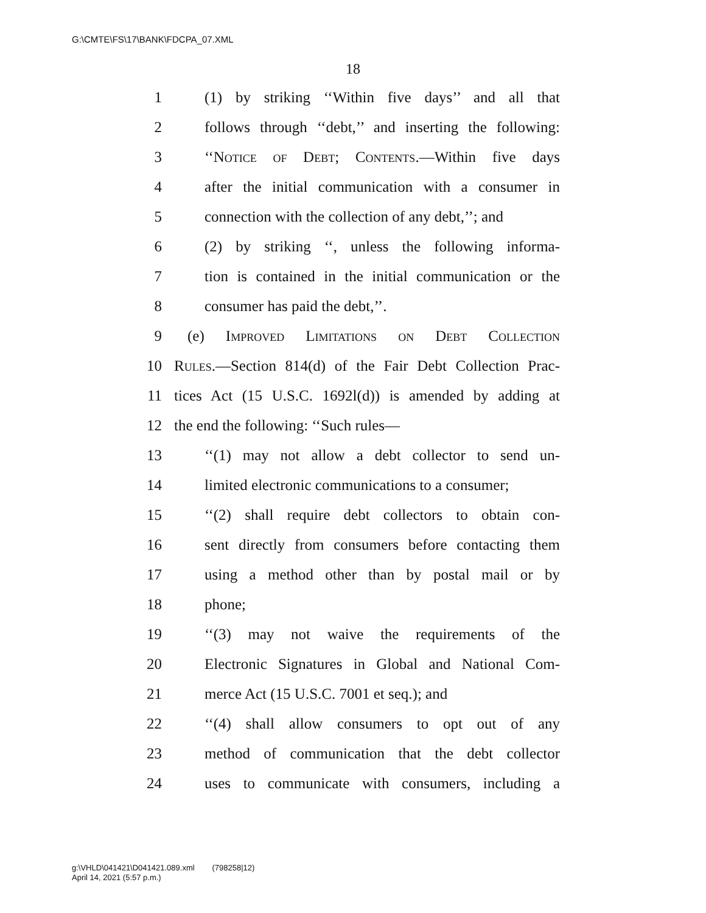G:\CMTE\FS\17\BANK\FDCPA_07.XML
18
1 (1) by striking ‘‘Within five days’’ and all that
2 follows through ‘‘debt,’’ and inserting the following:
3 ‘‘Notice of Debt; Contents.—Within five days
4 after the initial communication with a consumer in
5 connection with the collection of any debt,’’; and
6 (2) by striking ‘‘, unless the following informa-
7 tion is contained in the initial communication or the
8 consumer has paid the debt,’’.
9 (e) Improved Limitations on Debt Collection
10 Rules.—Section 814(d) of the Fair Debt Collection Prac-
11 tices Act (15 U.S.C. 1692l(d)) is amended by adding at
12 the end the following: ‘‘Such rules—
13 ‘‘(1) may not allow a debt collector to send un-
14 limited electronic communications to a consumer;
15 ‘‘(2) shall require debt collectors to obtain con-
16 sent directly from consumers before contacting them
17 using a method other than by postal mail or by
18 phone;
19 ‘‘(3) may not waive the requirements of the
20 Electronic Signatures in Global and National Com-
21 merce Act (15 U.S.C. 7001 et seq.); and
22 ‘‘(4) shall allow consumers to opt out of any
23 method of communication that the debt collector
24 uses to communicate with consumers, including a
g:\VHLD\041421\D041421.089.xml (798258|12)
April 14, 2021 (5:57 p.m.)